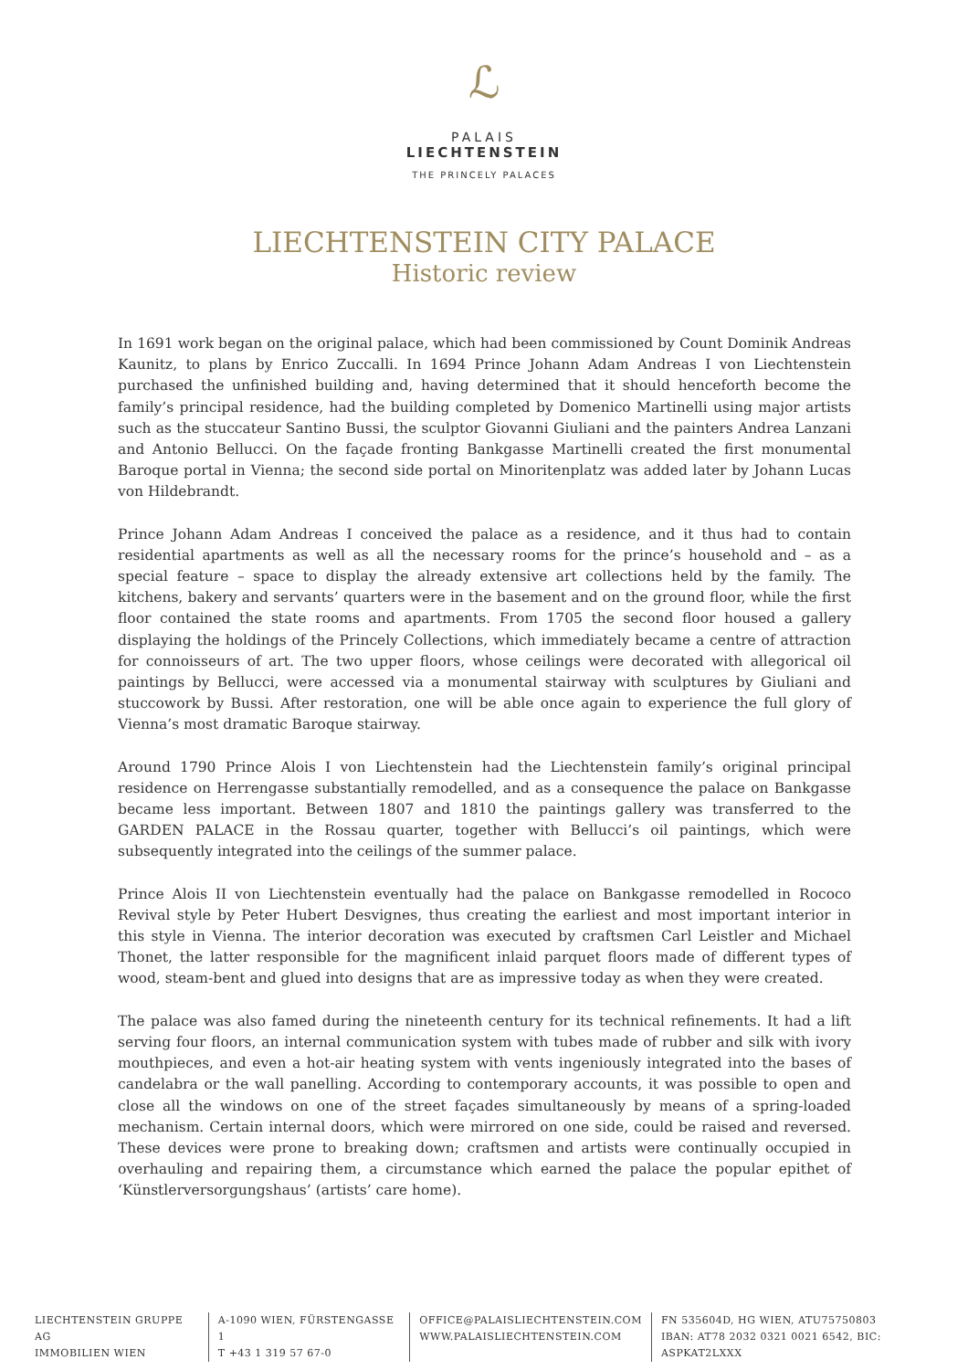ℒ
PALAIS
LIECHTENSTEIN
THE PRINCELY PALACES
LIECHTENSTEIN CITY PALACE
Historic review
In 1691 work began on the original palace, which had been commissioned by Count Dominik Andreas Kaunitz, to plans by Enrico Zuccalli. In 1694 Prince Johann Adam Andreas I von Liechtenstein purchased the unfinished building and, having determined that it should henceforth become the family’s principal residence, had the building completed by Domenico Martinelli using major artists such as the stuccateur Santino Bussi, the sculptor Giovanni Giuliani and the painters Andrea Lanzani and Antonio Bellucci. On the façade fronting Bankgasse Martinelli created the first monumental Baroque portal in Vienna; the second side portal on Minoritenplatz was added later by Johann Lucas von Hildebrandt.
Prince Johann Adam Andreas I conceived the palace as a residence, and it thus had to contain residential apartments as well as all the necessary rooms for the prince’s household and – as a special feature – space to display the already extensive art collections held by the family. The kitchens, bakery and servants’ quarters were in the basement and on the ground floor, while the first floor contained the state rooms and apartments. From 1705 the second floor housed a gallery displaying the holdings of the Princely Collections, which immediately became a centre of attraction for connoisseurs of art. The two upper floors, whose ceilings were decorated with allegorical oil paintings by Bellucci, were accessed via a monumental stairway with sculptures by Giuliani and stuccowork by Bussi. After restoration, one will be able once again to experience the full glory of Vienna’s most dramatic Baroque stairway.
Around 1790 Prince Alois I von Liechtenstein had the Liechtenstein family’s original principal residence on Herrengasse substantially remodelled, and as a consequence the palace on Bankgasse became less important. Between 1807 and 1810 the paintings gallery was transferred to the GARDEN PALACE in the Rossau quarter, together with Bellucci’s oil paintings, which were subsequently integrated into the ceilings of the summer palace.
Prince Alois II von Liechtenstein eventually had the palace on Bankgasse remodelled in Rococo Revival style by Peter Hubert Desvignes, thus creating the earliest and most important interior in this style in Vienna. The interior decoration was executed by craftsmen Carl Leistler and Michael Thonet, the latter responsible for the magnificent inlaid parquet floors made of different types of wood, steam-bent and glued into designs that are as impressive today as when they were created.
The palace was also famed during the nineteenth century for its technical refinements. It had a lift serving four floors, an internal communication system with tubes made of rubber and silk with ivory mouthpieces, and even a hot-air heating system with vents ingeniously integrated into the bases of candelabra or the wall panelling. According to contemporary accounts, it was possible to open and close all the windows on one of the street façades simultaneously by means of a spring-loaded mechanism. Certain internal doors, which were mirrored on one side, could be raised and reversed. These devices were prone to breaking down; craftsmen and artists were continually occupied in overhauling and repairing them, a circumstance which earned the palace the popular epithet of ‘Künstlerversorgungshaus’ (artists’ care home).
LIECHTENSTEIN GRUPPE AG
IMMOBILIEN WIEN
A-1090 WIEN, FÜRSTENGASSE 1
T +43 1 319 57 67-0
OFFICE@PALAISLIECHTENSTEIN.COM
WWW.PALAISLIECHTENSTEIN.COM
FN 535604D, HG WIEN, ATU75750803
IBAN: AT78 2032 0321 0021 6542, BIC: ASPKAT2LXXX